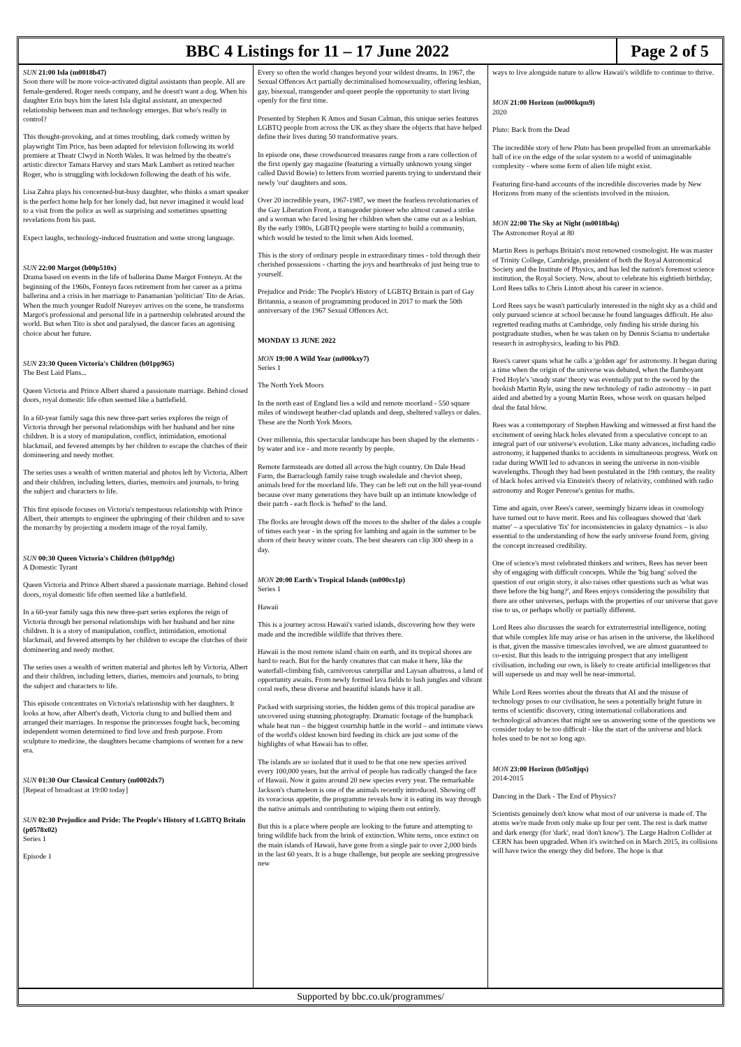BBC 4 Listings for 11 – 17 June 2022
Page 2 of 5
SUN 21:00 Isla (m0018b47)
Soon there will be more voice-activated digital assistants than people. All are female-gendered. Roger needs company, and he doesn't want a dog. When his daughter Erin buys him the latest Isla digital assistant, an unexpected relationship between man and technology emerges. But who's really in control?
This thought-provoking, and at times troubling, dark comedy written by playwright Tim Price, has been adapted for television following its world premiere at Theatr Clwyd in North Wales. It was helmed by the theatre's artistic director Tamara Harvey and stars Mark Lambert as retired teacher Roger, who is struggling with lockdown following the death of his wife.
Lisa Zahra plays his concerned-but-busy daughter, who thinks a smart speaker is the perfect home help for her lonely dad, but never imagined it would lead to a visit from the police as well as surprising and sometimes upsetting revelations from his past.
Expect laughs, technology-induced frustration and some strong language.
SUN 22:00 Margot (b00p510x)
Drama based on events in the life of ballerina Dame Margot Fonteyn. At the beginning of the 1960s, Fonteyn faces retirement from her career as a prima ballerina and a crisis in her marriage to Panamanian 'politician' Tito de Arias. When the much younger Rudolf Nureyev arrives on the scene, he transforms Margot's professional and personal life in a partnership celebrated around the world. But when Tito is shot and paralysed, the dancer faces an agonising choice about her future.
SUN 23:30 Queen Victoria's Children (b01pp965)
The Best Laid Plans...
Queen Victoria and Prince Albert shared a passionate marriage. Behind closed doors, royal domestic life often seemed like a battlefield.
In a 60-year family saga this new three-part series explores the reign of Victoria through her personal relationships with her husband and her nine children. It is a story of manipulation, conflict, intimidation, emotional blackmail, and fevered attempts by her children to escape the clutches of their domineering and needy mother.
The series uses a wealth of written material and photos left by Victoria, Albert and their children, including letters, diaries, memoirs and journals, to bring the subject and characters to life.
This first episode focuses on Victoria's tempestuous relationship with Prince Albert, their attempts to engineer the upbringing of their children and to save the monarchy by projecting a modern image of the royal family.
SUN 00:30 Queen Victoria's Children (b01pp9dg)
A Domestic Tyrant
Queen Victoria and Prince Albert shared a passionate marriage. Behind closed doors, royal domestic life often seemed like a battlefield.
In a 60-year family saga this new three-part series explores the reign of Victoria through her personal relationships with her husband and her nine children. It is a story of manipulation, conflict, intimidation, emotional blackmail, and fevered attempts by her children to escape the clutches of their domineering and needy mother.
The series uses a wealth of written material and photos left by Victoria, Albert and their children, including letters, diaries, memoirs and journals, to bring the subject and characters to life.
This episode concentrates on Victoria's relationship with her daughters. It looks at how, after Albert's death, Victoria clung to and bullied them and arranged their marriages. In response the princesses fought back, becoming independent women determined to find love and fresh purpose. From sculpture to medicine, the daughters became champions of women for a new era.
SUN 01:30 Our Classical Century (m0002dx7)
[Repeat of broadcast at 19:00 today]
SUN 02:30 Prejudice and Pride: The People's History of LGBTQ Britain (p0578x02)
Series 1
Episode 1
Every so often the world changes beyond your wildest dreams. In 1967, the Sexual Offences Act partially decriminalised homosexuality, offering lesbian, gay, bisexual, transgender and queer people the opportunity to start living openly for the first time.
Presented by Stephen K Amos and Susan Calman, this unique series features LGBTQ people from across the UK as they share the objects that have helped define their lives during 50 transformative years.
In episode one, these crowdsourced treasures range from a rare collection of the first openly gay magazine (featuring a virtually unknown young singer called David Bowie) to letters from worried parents trying to understand their newly 'out' daughters and sons.
Over 20 incredible years, 1967-1987, we meet the fearless revolutionaries of the Gay Liberation Front, a transgender pioneer who almost caused a strike and a woman who faced losing her children when she came out as a lesbian. By the early 1980s, LGBTQ people were starting to build a community, which would be tested to the limit when Aids loomed.
This is the story of ordinary people in extraordinary times - told through their cherished possessions - charting the joys and heartbreaks of just being true to yourself.
Prejudice and Pride: The People's History of LGBTQ Britain is part of Gay Britannia, a season of programming produced in 2017 to mark the 50th anniversary of the 1967 Sexual Offences Act.
MONDAY 13 JUNE 2022
MON 19:00 A Wild Year (m000kxy7)
Series 1
The North York Moors
In the north east of England lies a wild and remote moorland - 550 square miles of windswept heather-clad uplands and deep, sheltered valleys or dales. These are the North York Moors.
Over millennia, this spectacular landscape has been shaped by the elements - by water and ice - and more recently by people.
Remote farmsteads are dotted all across the high country. On Dale Head Farm, the Barraclough family raise tough swaledale and cheviot sheep, animals bred for the moorland life. They can be left out on the hill year-round because over many generations they have built up an intimate knowledge of their patch - each flock is 'hefted' to the land.
The flocks are brought down off the moors to the shelter of the dales a couple of times each year - in the spring for lambing and again in the summer to be shorn of their heavy winter coats. The best shearers can clip 300 sheep in a day.
MON 20:00 Earth's Tropical Islands (m000cs1p)
Series 1
Hawaii
This is a journey across Hawaii's varied islands, discovering how they were made and the incredible wildlife that thrives there.
Hawaii is the most remote island chain on earth, and its tropical shores are hard to reach. But for the hardy creatures that can make it here, like the waterfall-climbing fish, carnivorous caterpillar and Laysan albatross, a land of opportunity awaits. From newly formed lava fields to lush jungles and vibrant coral reefs, these diverse and beautiful islands have it all.
Packed with surprising stories, the hidden gems of this tropical paradise are uncovered using stunning photography. Dramatic footage of the humpback whale heat run – the biggest courtship battle in the world – and intimate views of the world's oldest known bird feeding its chick are just some of the highlights of what Hawaii has to offer.
The islands are so isolated that it used to be that one new species arrived every 100,000 years, but the arrival of people has radically changed the face of Hawaii. Now it gains around 20 new species every year. The remarkable Jackson's chameleon is one of the animals recently introduced. Showing off its voracious appetite, the programme reveals how it is eating its way through the native animals and contributing to wiping them out entirely.
But this is a place where people are looking to the future and attempting to bring wildlife back from the brink of extinction. White terns, once extinct on the main islands of Hawaii, have gone from a single pair to over 2,000 birds in the last 60 years. It is a huge challenge, but people are seeking progressive new
ways to live alongside nature to allow Hawaii's wildlife to continue to thrive.
MON 21:00 Horizon (m000kqm9)
2020
Pluto: Back from the Dead
The incredible story of how Pluto has been propelled from an unremarkable ball of ice on the edge of the solar system to a world of unimaginable complexity - where some form of alien life might exist.
Featuring first-hand accounts of the incredible discoveries made by New Horizons from many of the scientists involved in the mission.
MON 22:00 The Sky at Night (m0018b4q)
The Astronomer Royal at 80
Martin Rees is perhaps Britain's most renowned cosmologist. He was master of Trinity College, Cambridge, president of both the Royal Astronomical Society and the Institute of Physics, and has led the nation's foremost science institution, the Royal Society. Now, about to celebrate his eightieth birthday, Lord Rees talks to Chris Lintott about his career in science.
Lord Rees says he wasn't particularly interested in the night sky as a child and only pursued science at school because he found languages difficult. He also regretted reading maths at Cambridge, only finding his stride during his postgraduate studies, when he was taken on by Dennis Sciama to undertake research in astrophysics, leading to his PhD.
Rees's career spans what he calls a 'golden age' for astronomy. It began during a time when the origin of the universe was debated, when the flamboyant Fred Hoyle's 'steady state' theory was eventually put to the sword by the bookish Martin Ryle, using the new technology of radio astronomy – in part aided and abetted by a young Martin Rees, whose work on quasars helped deal the fatal blow.
Rees was a contemporary of Stephen Hawking and witnessed at first hand the excitement of seeing black holes elevated from a speculative concept to an integral part of our universe's evolution. Like many advances, including radio astronomy, it happened thanks to accidents in simultaneous progress. Work on radar during WWII led to advances in seeing the universe in non-visible wavelengths. Though they had been postulated in the 19th century, the reality of black holes arrived via Einstein's theory of relativity, combined with radio astronomy and Roger Penrose's genius for maths.
Time and again, over Rees's career, seemingly bizarre ideas in cosmology have turned out to have merit. Rees and his colleagues showed that 'dark matter' – a speculative 'fix' for inconsistencies in galaxy dynamics – is also essential to the understanding of how the early universe found form, giving the concept increased credibility.
One of science's most celebrated thinkers and writers, Rees has never been shy of engaging with difficult concepts. While the 'big bang' solved the question of our origin story, it also raises other questions such as 'what was there before the big bang?', and Rees enjoys considering the possibility that there are other universes, perhaps with the properties of our universe that gave rise to us, or perhaps wholly or partially different.
Lord Rees also discusses the search for extraterrestrial intelligence, noting that while complex life may arise or has arisen in the universe, the likelihood is that, given the massive timescales involved, we are almost guaranteed to co-exist. But this leads to the intriguing prospect that any intelligent civilisation, including our own, is likely to create artificial intelligences that will supersede us and may well be near-immortal.
While Lord Rees worries about the threats that AI and the misuse of technology poses to our civilisation, he sees a potentially bright future in terms of scientific discovery, citing international collaborations and technological advances that might see us answering some of the questions we consider today to be too difficult - like the start of the universe and black holes used to be not so long ago.
MON 23:00 Horizon (b05n8jqs)
2014-2015
Dancing in the Dark - The End of Physics?
Scientists genuinely don't know what most of our universe is made of. The atoms we're made from only make up four per cent. The rest is dark matter and dark energy (for 'dark', read 'don't know'). The Large Hadron Collider at CERN has been upgraded. When it's switched on in March 2015, its collisions will have twice the energy they did before. The hope is that
Supported by bbc.co.uk/programmes/